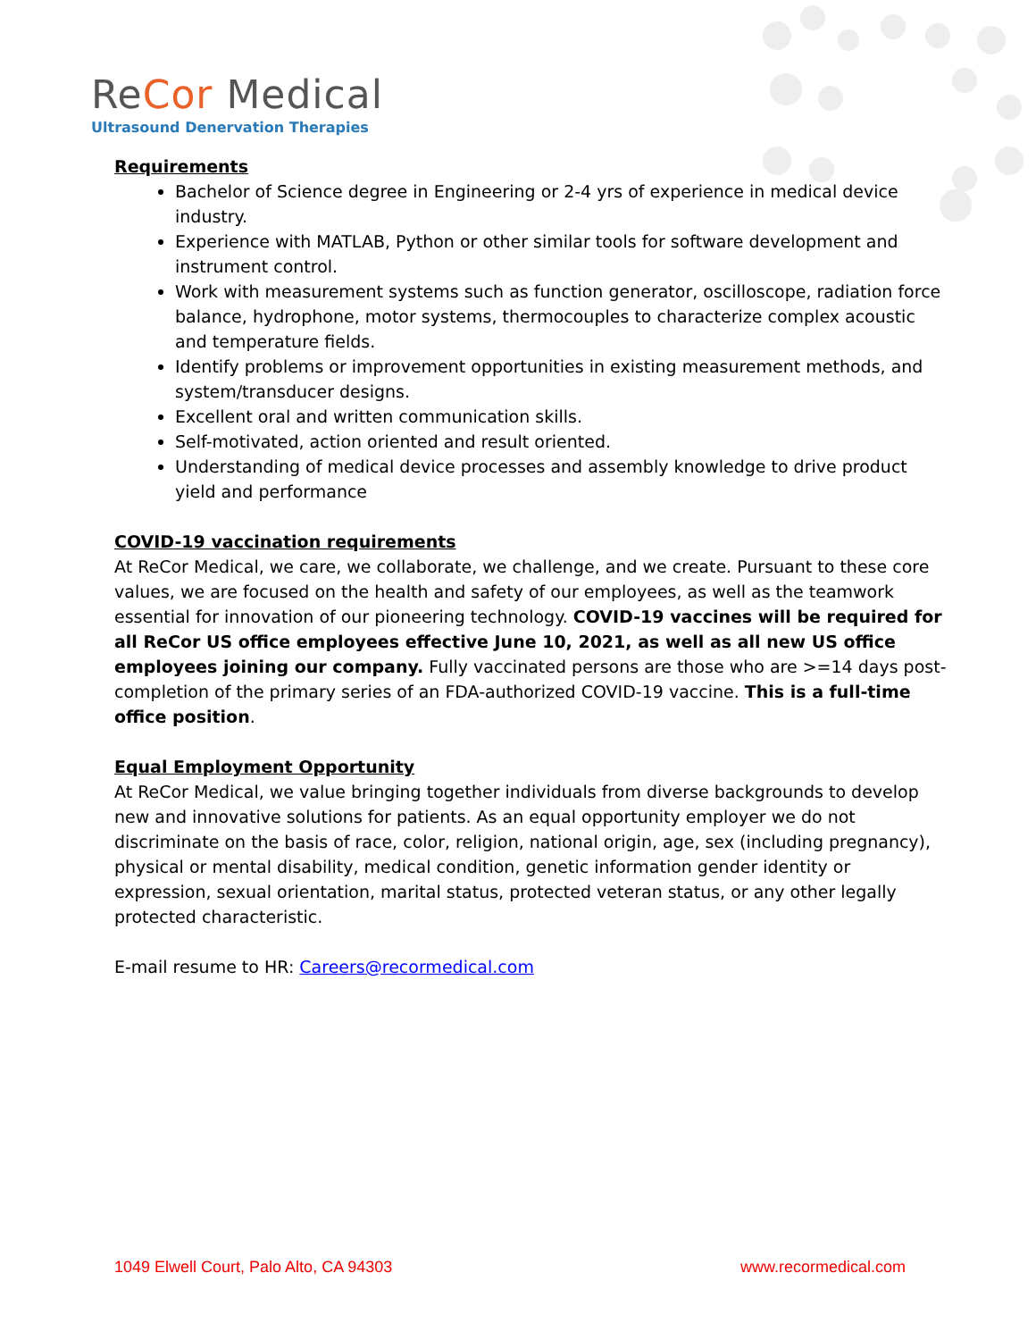ReCor Medical
Ultrasound Denervation Therapies
Requirements
Bachelor of Science degree in Engineering or 2-4 yrs of experience in medical device industry.
Experience with MATLAB, Python or other similar tools for software development and instrument control.
Work with measurement systems such as function generator, oscilloscope, radiation force balance, hydrophone, motor systems, thermocouples to characterize complex acoustic and temperature fields.
Identify problems or improvement opportunities in existing measurement methods, and system/transducer designs.
Excellent oral and written communication skills.
Self-motivated, action oriented and result oriented.
Understanding of medical device processes and assembly knowledge to drive product yield and performance
COVID-19 vaccination requirements
At ReCor Medical, we care, we collaborate, we challenge, and we create. Pursuant to these core values, we are focused on the health and safety of our employees, as well as the teamwork essential for innovation of our pioneering technology. COVID-19 vaccines will be required for all ReCor US office employees effective June 10, 2021, as well as all new US office employees joining our company. Fully vaccinated persons are those who are >=14 days post-completion of the primary series of an FDA-authorized COVID-19 vaccine. This is a full-time office position.
Equal Employment Opportunity
At ReCor Medical, we value bringing together individuals from diverse backgrounds to develop new and innovative solutions for patients. As an equal opportunity employer we do not discriminate on the basis of race, color, religion, national origin, age, sex (including pregnancy), physical or mental disability, medical condition, genetic information gender identity or expression, sexual orientation, marital status, protected veteran status, or any other legally protected characteristic.
E-mail resume to HR: Careers@recormedical.com
1049 Elwell Court, Palo Alto, CA 94303 www.recormedical.com